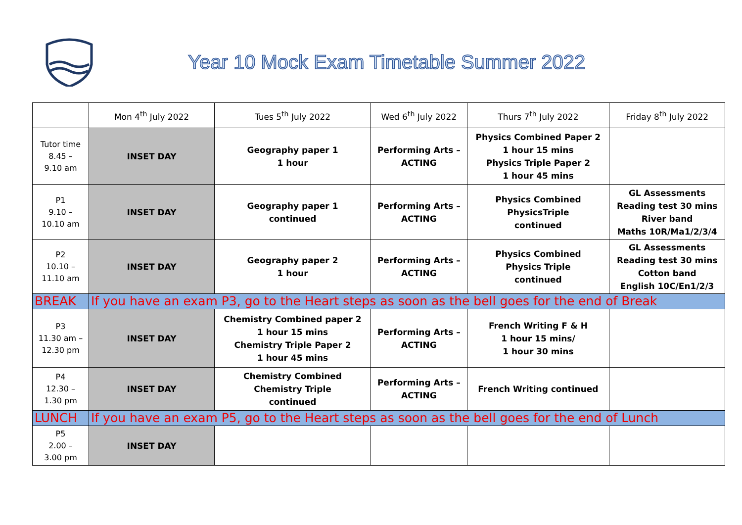Year 10 Mock Exam Timetable Summer 2022
| | Mon 4<sup>th</sup> July 2022 | Tues 5<sup>th</sup> July 2022 | Wed 6<sup>th</sup> July 2022 | Thurs 7<sup>th</sup> July 2022 | Friday 8<sup>th</sup> July 2022 |
| --- | --- | --- | --- | --- | --- |
| Tutor time 8.45 – 9.10 am | INSET DAY | Geography paper 1 1 hour | Performing Arts – ACTING | Physics Combined Paper 2 1 hour 15 mins Physics Triple Paper 2 1 hour 45 mins | |
| P1 9.10 – 10.10 am | INSET DAY | Geography paper 1 continued | Performing Arts – ACTING | Physics Combined PhysicsTriple continued | GL Assessments Reading test 30 mins River band Maths 10R/Ma1/2/3/4 |
| P2 10.10 – 11.10 am | INSET DAY | Geography paper 2 1 hour | Performing Arts – ACTING | Physics Combined Physics Triple continued | GL Assessments Reading test 30 mins Cotton band English 10C/En1/2/3 |
| BREAK | If you have an exam P3, go to the Heart steps as soon as the bell goes for the end of Break | | | | |
| P3 11.30 am – 12.30 pm | INSET DAY | Chemistry Combined paper 2 1 hour 15 mins Chemistry Triple Paper 2 1 hour 45 mins | Performing Arts – ACTING | French Writing F & H 1 hour 15 mins/ 1 hour 30 mins | |
| P4 12.30 – 1.30 pm | INSET DAY | Chemistry Combined Chemistry Triple continued | Performing Arts – ACTING | French Writing continued | |
| LUNCH | If you have an exam P5, go to the Heart steps as soon as the bell goes for the end of Lunch | | | | |
| P5 2.00 – 3.00 pm | INSET DAY | | | | |